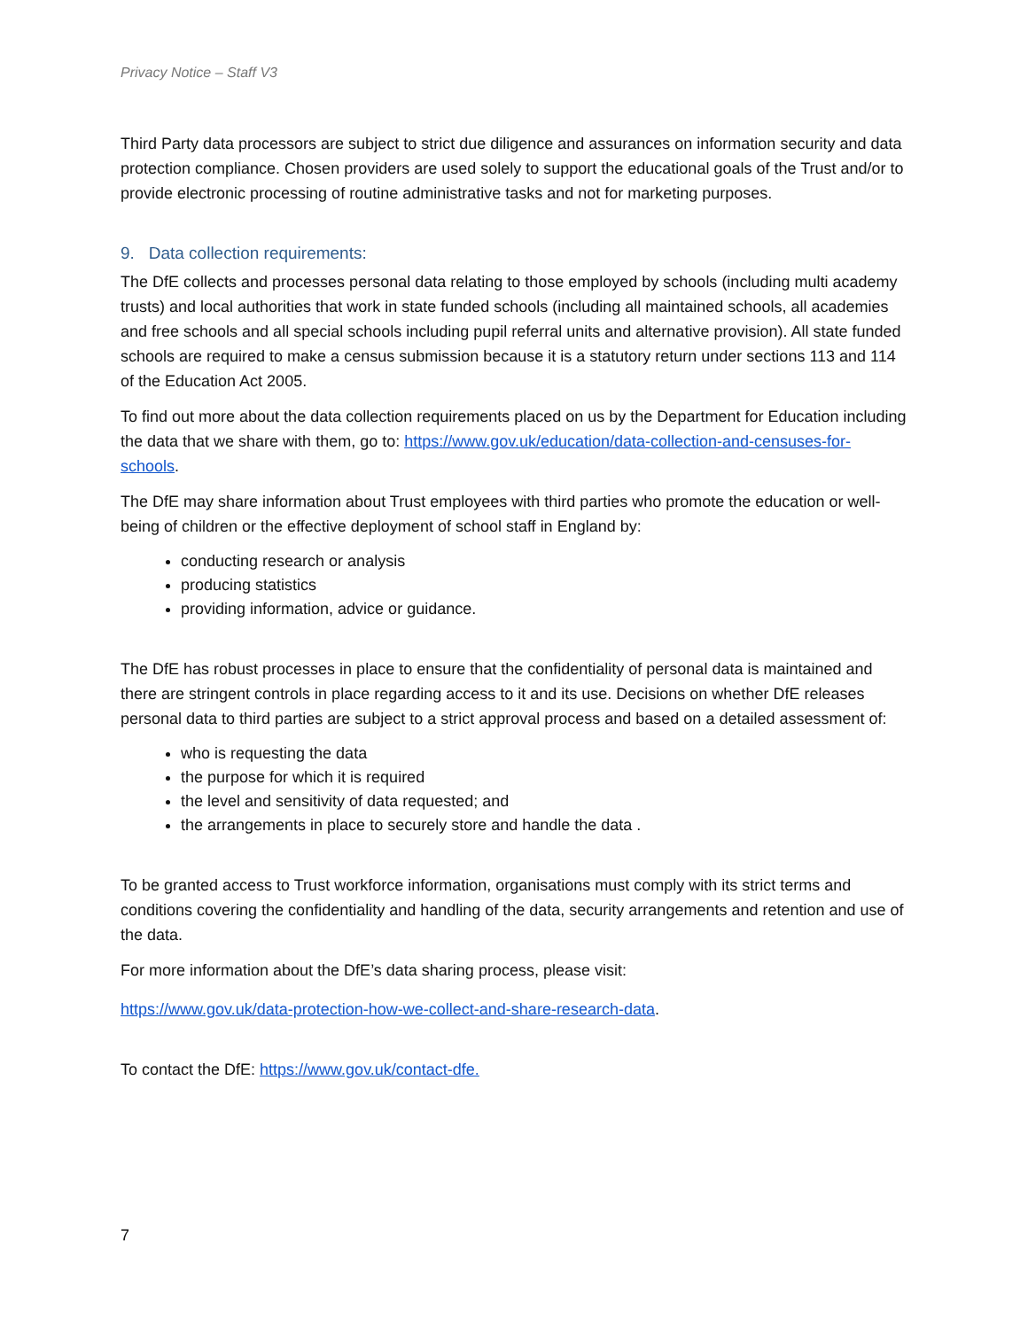Privacy Notice – Staff V3
Third Party data processors are subject to strict due diligence and assurances on information security and data protection compliance. Chosen providers are used solely to support the educational goals of the Trust and/or to provide electronic processing of routine administrative tasks and not for marketing purposes.
9. Data collection requirements:
The DfE collects and processes personal data relating to those employed by schools (including multi academy trusts) and local authorities that work in state funded schools (including all maintained schools, all academies and free schools and all special schools including pupil referral units and alternative provision). All state funded schools are required to make a census submission because it is a statutory return under sections 113 and 114 of the Education Act 2005.
To find out more about the data collection requirements placed on us by the Department for Education including the data that we share with them, go to: https://www.gov.uk/education/data-collection-and-censuses-for-schools.
The DfE may share information about Trust employees with third parties who promote the education or well-being of children or the effective deployment of school staff in England by:
conducting research or analysis
producing statistics
providing information, advice or guidance.
The DfE has robust processes in place to ensure that the confidentiality of personal data is maintained and there are stringent controls in place regarding access to it and its use. Decisions on whether DfE releases personal data to third parties are subject to a strict approval process and based on a detailed assessment of:
who is requesting the data
the purpose for which it is required
the level and sensitivity of data requested; and
the arrangements in place to securely store and handle the data .
To be granted access to Trust workforce information, organisations must comply with its strict terms and conditions covering the confidentiality and handling of the data, security arrangements and retention and use of the data.
For more information about the DfE’s data sharing process, please visit:
https://www.gov.uk/data-protection-how-we-collect-and-share-research-data.
To contact the DfE: https://www.gov.uk/contact-dfe.
7